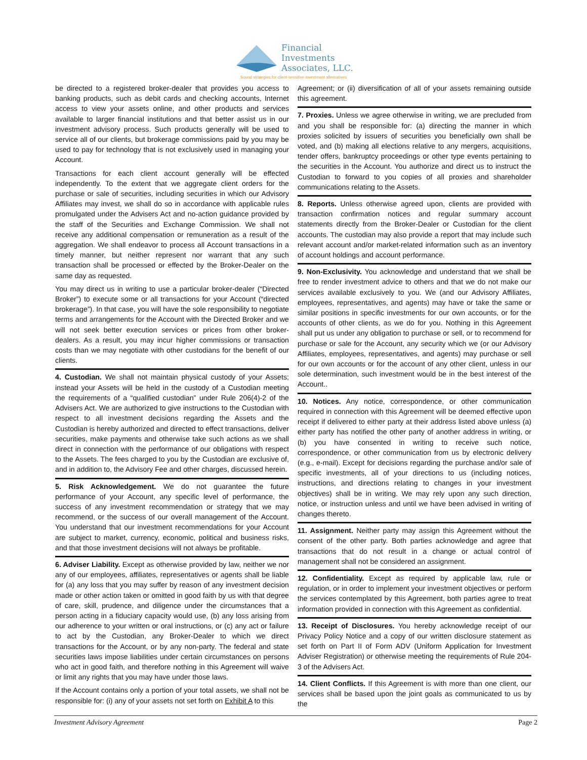Financial
Investments
Associates, LLC.
Sound strategies for client-sensitive investment alternatives
be directed to a registered broker-dealer that provides you access to banking products, such as debit cards and checking accounts, Internet access to view your assets online, and other products and services available to larger financial institutions and that better assist us in our investment advisory process. Such products generally will be used to service all of our clients, but brokerage commissions paid by you may be used to pay for technology that is not exclusively used in managing your Account.
Transactions for each client account generally will be effected independently. To the extent that we aggregate client orders for the purchase or sale of securities, including securities in which our Advisory Affiliates may invest, we shall do so in accordance with applicable rules promulgated under the Advisers Act and no-action guidance provided by the staff of the Securities and Exchange Commission. We shall not receive any additional compensation or remuneration as a result of the aggregation. We shall endeavor to process all Account transactions in a timely manner, but neither represent nor warrant that any such transaction shall be processed or effected by the Broker-Dealer on the same day as requested.
You may direct us in writing to use a particular broker-dealer (“Directed Broker”) to execute some or all transactions for your Account (“directed brokerage”). In that case, you will have the sole responsibility to negotiate terms and arrangements for the Account with the Directed Broker and we will not seek better execution services or prices from other broker-dealers. As a result, you may incur higher commissions or transaction costs than we may negotiate with other custodians for the benefit of our clients.
4. Custodian. We shall not maintain physical custody of your Assets; instead your Assets will be held in the custody of a Custodian meeting the requirements of a “qualified custodian” under Rule 206(4)-2 of the Advisers Act. We are authorized to give instructions to the Custodian with respect to all investment decisions regarding the Assets and the Custodian is hereby authorized and directed to effect transactions, deliver securities, make payments and otherwise take such actions as we shall direct in connection with the performance of our obligations with respect to the Assets. The fees charged to you by the Custodian are exclusive of, and in addition to, the Advisory Fee and other charges, discussed herein.
5. Risk Acknowledgement. We do not guarantee the future performance of your Account, any specific level of performance, the success of any investment recommendation or strategy that we may recommend, or the success of our overall management of the Account. You understand that our investment recommendations for your Account are subject to market, currency, economic, political and business risks, and that those investment decisions will not always be profitable.
6. Adviser Liability. Except as otherwise provided by law, neither we nor any of our employees, affiliates, representatives or agents shall be liable for (a) any loss that you may suffer by reason of any investment decision made or other action taken or omitted in good faith by us with that degree of care, skill, prudence, and diligence under the circumstances that a person acting in a fiduciary capacity would use, (b) any loss arising from our adherence to your written or oral instructions, or (c) any act or failure to act by the Custodian, any Broker-Dealer to which we direct transactions for the Account, or by any non-party. The federal and state securities laws impose liabilities under certain circumstances on persons who act in good faith, and therefore nothing in this Agreement will waive or limit any rights that you may have under those laws.
If the Account contains only a portion of your total assets, we shall not be responsible for: (i) any of your assets not set forth on Exhibit A to this
Agreement; or (ii) diversification of all of your assets remaining outside this agreement.
7. Proxies. Unless we agree otherwise in writing, we are precluded from and you shall be responsible for: (a) directing the manner in which proxies solicited by issuers of securities you beneficially own shall be voted, and (b) making all elections relative to any mergers, acquisitions, tender offers, bankruptcy proceedings or other type events pertaining to the securities in the Account. You authorize and direct us to instruct the Custodian to forward to you copies of all proxies and shareholder communications relating to the Assets.
8. Reports. Unless otherwise agreed upon, clients are provided with transaction confirmation notices and regular summary account statements directly from the Broker-Dealer or Custodian for the client accounts. The custodian may also provide a report that may include such relevant account and/or market-related information such as an inventory of account holdings and account performance.
9. Non-Exclusivity. You acknowledge and understand that we shall be free to render investment advice to others and that we do not make our services available exclusively to you. We (and our Advisory Affiliates, employees, representatives, and agents) may have or take the same or similar positions in specific investments for our own accounts, or for the accounts of other clients, as we do for you. Nothing in this Agreement shall put us under any obligation to purchase or sell, or to recommend for purchase or sale for the Account, any security which we (or our Advisory Affiliates, employees, representatives, and agents) may purchase or sell for our own accounts or for the account of any other client, unless in our sole determination, such investment would be in the best interest of the Account..
10. Notices. Any notice, correspondence, or other communication required in connection with this Agreement will be deemed effective upon receipt if delivered to either party at their address listed above unless (a) either party has notified the other party of another address in writing, or (b) you have consented in writing to receive such notice, correspondence, or other communication from us by electronic delivery (e.g., e-mail). Except for decisions regarding the purchase and/or sale of specific investments, all of your directions to us (including notices, instructions, and directions relating to changes in your investment objectives) shall be in writing. We may rely upon any such direction, notice, or instruction unless and until we have been advised in writing of changes thereto.
11. Assignment. Neither party may assign this Agreement without the consent of the other party. Both parties acknowledge and agree that transactions that do not result in a change or actual control of management shall not be considered an assignment.
12. Confidentiality. Except as required by applicable law, rule or regulation, or in order to implement your investment objectives or perform the services contemplated by this Agreement, both parties agree to treat information provided in connection with this Agreement as confidential.
13. Receipt of Disclosures. You hereby acknowledge receipt of our Privacy Policy Notice and a copy of our written disclosure statement as set forth on Part II of Form ADV (Uniform Application for Investment Adviser Registration) or otherwise meeting the requirements of Rule 204-3 of the Advisers Act.
14. Client Conflicts. If this Agreement is with more than one client, our services shall be based upon the joint goals as communicated to us by the
Investment Advisory Agreement Page 2